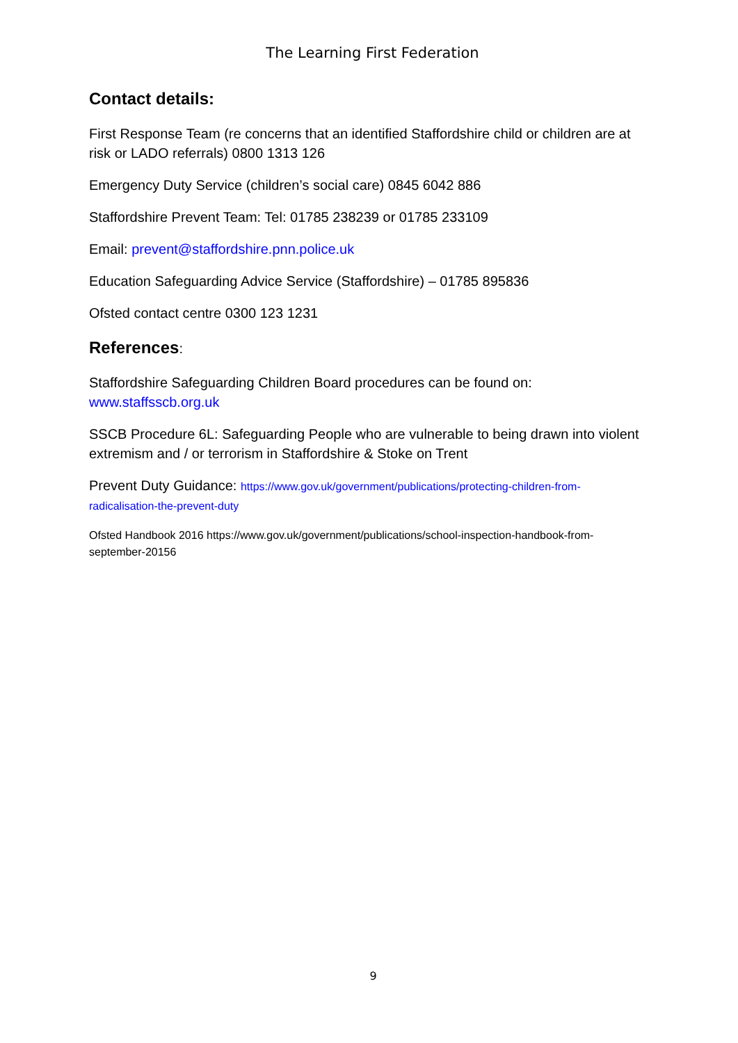The Learning First Federation
Contact details:
First Response Team (re concerns that an identified Staffordshire child or children are at risk or LADO referrals) 0800 1313 126
Emergency Duty Service (children’s social care) 0845 6042 886
Staffordshire Prevent Team: Tel: 01785 238239 or 01785 233109
Email: prevent@staffordshire.pnn.police.uk
Education Safeguarding Advice Service (Staffordshire) – 01785 895836
Ofsted contact centre 0300 123 1231
References:
Staffordshire Safeguarding Children Board procedures can be found on: www.staffsscb.org.uk
SSCB Procedure 6L: Safeguarding People who are vulnerable to being drawn into violent extremism and / or terrorism in Staffordshire & Stoke on Trent
Prevent Duty Guidance: https://www.gov.uk/government/publications/protecting-children-from-radicalisation-the-prevent-duty
Ofsted Handbook 2016 https://www.gov.uk/government/publications/school-inspection-handbook-from-september-20156
9